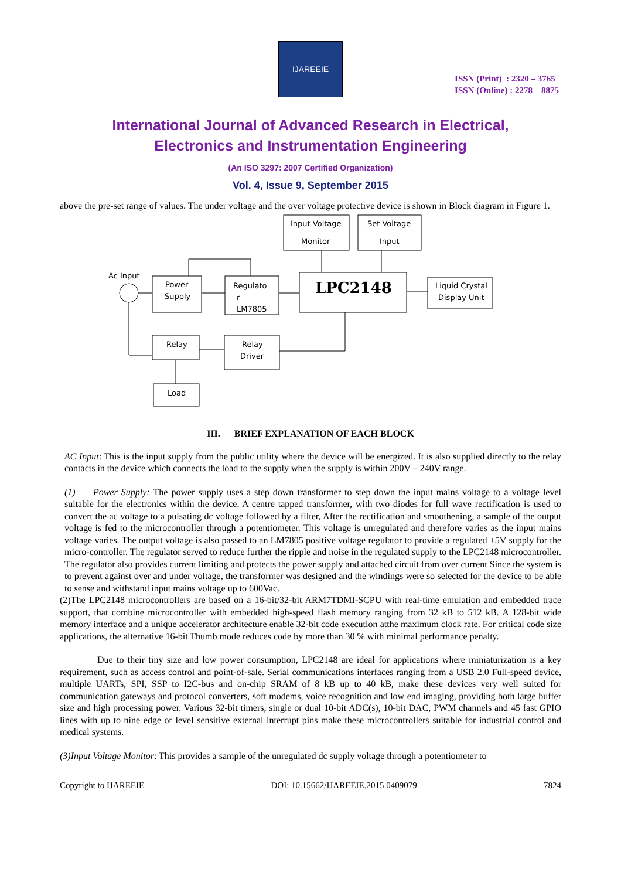IJAREEIE
ISSN (Print) : 2320 – 3765
ISSN (Online) : 2278 – 8875
International Journal of Advanced Research in Electrical,
Electronics and Instrumentation Engineering
(An ISO 3297: 2007 Certified Organization)
Vol. 4, Issue 9, September 2015
above the pre-set range of values. The under voltage and the over voltage protective device is shown in Block diagram in Figure 1.
Ac Input
Power
Supply
Regulato
r
LM7805
Input Voltage
Monitor
Set Voltage
Input
LPC2148
Liquid Crystal
Display Unit
Relay
Relay
Driver
Load
III. BRIEF EXPLANATION OF EACH BLOCK
AC Input: This is the input supply from the public utility where the device will be energized. It is also supplied directly to the relay contacts in the device which connects the load to the supply when the supply is within 200V – 240V range.
(1) Power Supply: The power supply uses a step down transformer to step down the input mains voltage to a voltage level suitable for the electronics within the device. A centre tapped transformer, with two diodes for full wave rectification is used to convert the ac voltage to a pulsating dc voltage followed by a filter, After the rectification and smoothening, a sample of the output voltage is fed to the microcontroller through a potentiometer. This voltage is unregulated and therefore varies as the input mains voltage varies. The output voltage is also passed to an LM7805 positive voltage regulator to provide a regulated +5V supply for the micro-controller. The regulator served to reduce further the ripple and noise in the regulated supply to the LPC2148 microcontroller. The regulator also provides current limiting and protects the power supply and attached circuit from over current Since the system is to prevent against over and under voltage, the transformer was designed and the windings were so selected for the device to be able to sense and withstand input mains voltage up to 600Vac.
(2)The LPC2148 microcontrollers are based on a 16-bit/32-bit ARM7TDMI-SCPU with real-time emulation and embedded trace support, that combine microcontroller with embedded high-speed flash memory ranging from 32 kB to 512 kB. A 128-bit wide memory interface and a unique accelerator architecture enable 32-bit code execution atthe maximum clock rate. For critical code size applications, the alternative 16-bit Thumb mode reduces code by more than 30 % with minimal performance penalty.
Due to their tiny size and low power consumption, LPC2148 are ideal for applications where miniaturization is a key requirement, such as access control and point-of-sale. Serial communications interfaces ranging from a USB 2.0 Full-speed device, multiple UARTs, SPI, SSP to I2C-bus and on-chip SRAM of 8 kB up to 40 kB, make these devices very well suited for communication gateways and protocol converters, soft modems, voice recognition and low end imaging, providing both large buffer size and high processing power. Various 32-bit timers, single or dual 10-bit ADC(s), 10-bit DAC, PWM channels and 45 fast GPIO lines with up to nine edge or level sensitive external interrupt pins make these microcontrollers suitable for industrial control and medical systems.
(3)Input Voltage Monitor: This provides a sample of the unregulated dc supply voltage through a potentiometer to
Copyright to IJAREEIE DOI: 10.15662/IJAREEIE.2015.0409079 7824